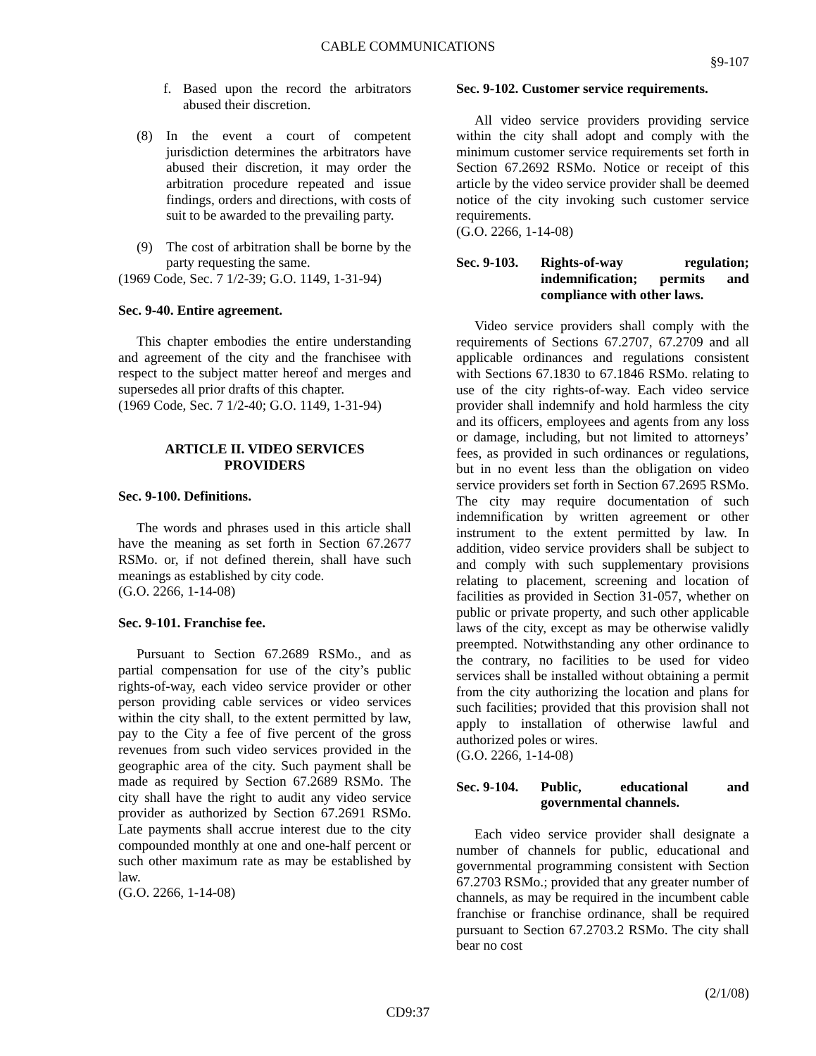CABLE COMMUNICATIONS
§9-107
f. Based upon the record the arbitrators abused their discretion.
(8) In the event a court of competent jurisdiction determines the arbitrators have abused their discretion, it may order the arbitration procedure repeated and issue findings, orders and directions, with costs of suit to be awarded to the prevailing party.
(9) The cost of arbitration shall be borne by the party requesting the same.
(1969 Code, Sec. 7 1/2-39; G.O. 1149, 1-31-94)
Sec. 9-40. Entire agreement.
This chapter embodies the entire understanding and agreement of the city and the franchisee with respect to the subject matter hereof and merges and supersedes all prior drafts of this chapter.
(1969 Code, Sec. 7 1/2-40; G.O. 1149, 1-31-94)
ARTICLE II. VIDEO SERVICES
PROVIDERS
Sec. 9-100. Definitions.
The words and phrases used in this article shall have the meaning as set forth in Section 67.2677 RSMo. or, if not defined therein, shall have such meanings as established by city code.
(G.O. 2266, 1-14-08)
Sec. 9-101. Franchise fee.
Pursuant to Section 67.2689 RSMo., and as partial compensation for use of the city’s public rights-of-way, each video service provider or other person providing cable services or video services within the city shall, to the extent permitted by law, pay to the City a fee of five percent of the gross revenues from such video services provided in the geographic area of the city. Such payment shall be made as required by Section 67.2689 RSMo. The city shall have the right to audit any video service provider as authorized by Section 67.2691 RSMo. Late payments shall accrue interest due to the city compounded monthly at one and one-half percent or such other maximum rate as may be established by law.
(G.O. 2266, 1-14-08)
Sec. 9-102. Customer service requirements.
All video service providers providing service within the city shall adopt and comply with the minimum customer service requirements set forth in Section 67.2692 RSMo. Notice or receipt of this article by the video service provider shall be deemed notice of the city invoking such customer service requirements.
(G.O. 2266, 1-14-08)
Sec. 9-103. Rights-of-way regulation; indemnification; permits and compliance with other laws.
Video service providers shall comply with the requirements of Sections 67.2707, 67.2709 and all applicable ordinances and regulations consistent with Sections 67.1830 to 67.1846 RSMo. relating to use of the city rights-of-way. Each video service provider shall indemnify and hold harmless the city and its officers, employees and agents from any loss or damage, including, but not limited to attorneys’ fees, as provided in such ordinances or regulations, but in no event less than the obligation on video service providers set forth in Section 67.2695 RSMo. The city may require documentation of such indemnification by written agreement or other instrument to the extent permitted by law. In addition, video service providers shall be subject to and comply with such supplementary provisions relating to placement, screening and location of facilities as provided in Section 31-057, whether on public or private property, and such other applicable laws of the city, except as may be otherwise validly preempted. Notwithstanding any other ordinance to the contrary, no facilities to be used for video services shall be installed without obtaining a permit from the city authorizing the location and plans for such facilities; provided that this provision shall not apply to installation of otherwise lawful and authorized poles or wires.
(G.O. 2266, 1-14-08)
Sec. 9-104. Public, educational and governmental channels.
Each video service provider shall designate a number of channels for public, educational and governmental programming consistent with Section 67.2703 RSMo.; provided that any greater number of channels, as may be required in the incumbent cable franchise or franchise ordinance, shall be required pursuant to Section 67.2703.2 RSMo. The city shall bear no cost
(2/1/08)
CD9:37